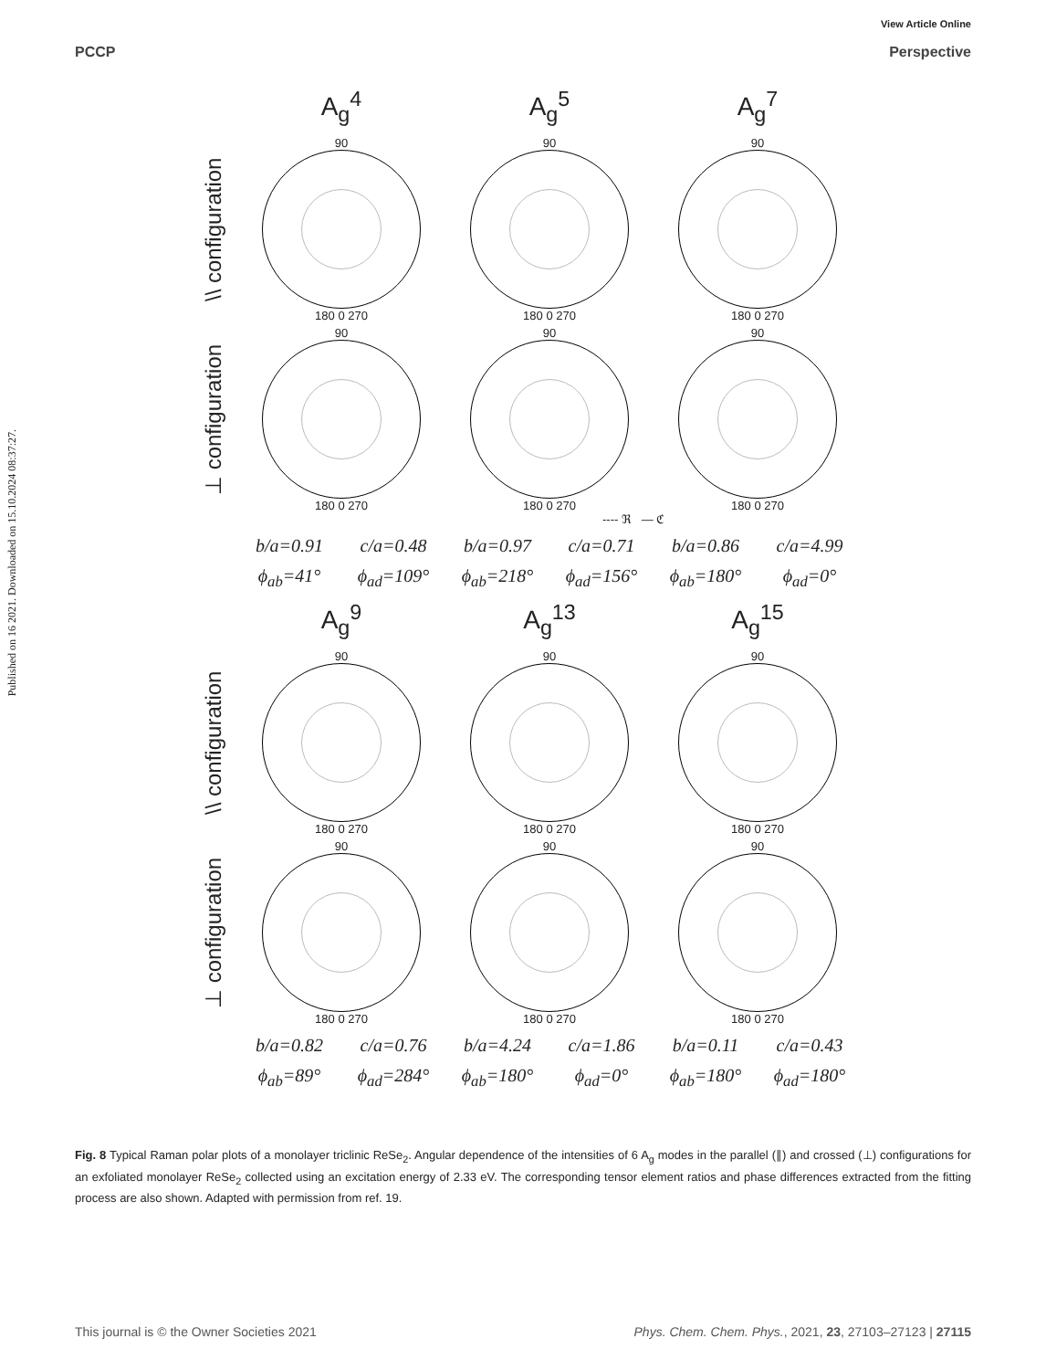View Article Online
PCCP Perspective
Published on 16 2021. Downloaded on 15.10.2024 08:37:27.
A<sub>g</sub><sup>4</sup>
A<sub>g</sub><sup>5</sup>
A<sub>g</sub><sup>7</sup>
\\ configuration
90
180 0 270
90
180 0 270
90
180 0 270
⊥ configuration
90
180 0 270
90
180 0 270
90
180 0 270
---- ℜ — ℭ
b/a=0.91 c/a=0.48 b/a=0.97 c/a=0.71 b/a=0.86 c/a=4.99
ϕ<sub>ab</sub>=41° ϕ<sub>ad</sub>=109° ϕ<sub>ab</sub>=218° ϕ<sub>ad</sub>=156° ϕ<sub>ab</sub>=180° ϕ<sub>ad</sub>=0°
A<sub>g</sub><sup>9</sup>
A<sub>g</sub><sup>13</sup>
A<sub>g</sub><sup>15</sup>
\\ configuration
90
180 0 270
90
180 0 270
90
180 0 270
⊥ configuration
90
180 0 270
90
180 0 270
90
180 0 270
b/a=0.82 c/a=0.76 b/a=4.24 c/a=1.86 b/a=0.11 c/a=0.43
ϕ<sub>ab</sub>=89° ϕ<sub>ad</sub>=284° ϕ<sub>ab</sub>=180° ϕ<sub>ad</sub>=0° ϕ<sub>ab</sub>=180° ϕ<sub>ad</sub>=180°
Fig. 8 Typical Raman polar plots of a monolayer triclinic ReSe<sub>2</sub>. Angular dependence of the intensities of 6 A<sub>g</sub> modes in the parallel (∥) and crossed (⊥) configurations for an exfoliated monolayer ReSe<sub>2</sub> collected using an excitation energy of 2.33 eV. The corresponding tensor element ratios and phase differences extracted from the fitting process are also shown. Adapted with permission from ref. 19.
This journal is © the Owner Societies 2021 Phys. Chem. Chem. Phys., 2021, 23, 27103–27123 | 27115